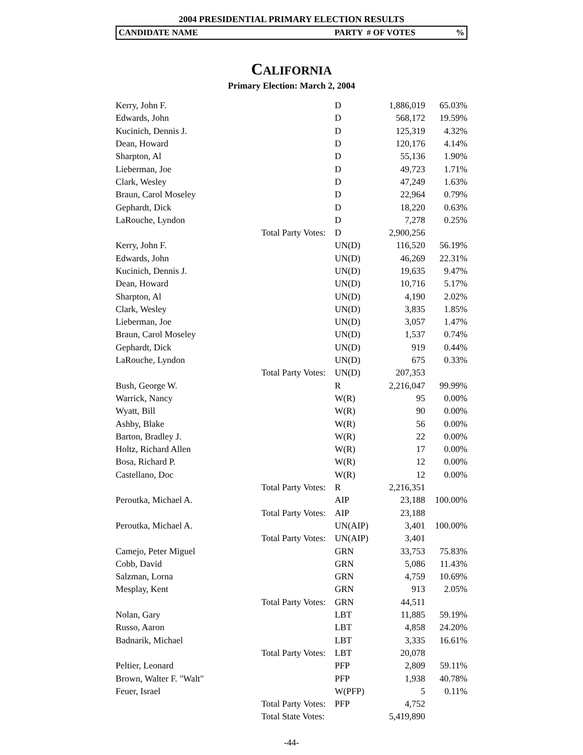2004 PRESIDENTIAL PRIMARY ELECTION RESULTS
CANDIDATE NAME PARTY # OF VOTES%
CALIFORNIA
Primary Election: March 2, 2004
| Kerry, John F. | | D | 1,886,019 | 65.03% |
| Edwards, John | | D | 568,172 | 19.59% |
| Kucinich, Dennis J. | | D | 125,319 | 4.32% |
| Dean, Howard | | D | 120,176 | 4.14% |
| Sharpton, Al | | D | 55,136 | 1.90% |
| Lieberman, Joe | | D | 49,723 | 1.71% |
| Clark, Wesley | | D | 47,249 | 1.63% |
| Braun, Carol Moseley | | D | 22,964 | 0.79% |
| Gephardt, Dick | | D | 18,220 | 0.63% |
| LaRouche, Lyndon | | D | 7,278 | 0.25% |
| | Total Party Votes: | D | 2,900,256 | |
| Kerry, John F. | | UN(D) | 116,520 | 56.19% |
| Edwards, John | | UN(D) | 46,269 | 22.31% |
| Kucinich, Dennis J. | | UN(D) | 19,635 | 9.47% |
| Dean, Howard | | UN(D) | 10,716 | 5.17% |
| Sharpton, Al | | UN(D) | 4,190 | 2.02% |
| Clark, Wesley | | UN(D) | 3,835 | 1.85% |
| Lieberman, Joe | | UN(D) | 3,057 | 1.47% |
| Braun, Carol Moseley | | UN(D) | 1,537 | 0.74% |
| Gephardt, Dick | | UN(D) | 919 | 0.44% |
| LaRouche, Lyndon | | UN(D) | 675 | 0.33% |
| | Total Party Votes: | UN(D) | 207,353 | |
| Bush, George W. | | R | 2,216,047 | 99.99% |
| Warrick, Nancy | | W(R) | 95 | 0.00% |
| Wyatt, Bill | | W(R) | 90 | 0.00% |
| Ashby, Blake | | W(R) | 56 | 0.00% |
| Barton, Bradley J. | | W(R) | 22 | 0.00% |
| Holtz, Richard Allen | | W(R) | 17 | 0.00% |
| Bosa, Richard P. | | W(R) | 12 | 0.00% |
| Castellano, Doc | | W(R) | 12 | 0.00% |
| | Total Party Votes: | R | 2,216,351 | |
| Peroutka, Michael A. | | AIP | 23,188 | 100.00% |
| | Total Party Votes: | AIP | 23,188 | |
| Peroutka, Michael A. | | UN(AIP) | 3,401 | 100.00% |
| | Total Party Votes: | UN(AIP) | 3,401 | |
| Camejo, Peter Miguel | | GRN | 33,753 | 75.83% |
| Cobb, David | | GRN | 5,086 | 11.43% |
| Salzman, Lorna | | GRN | 4,759 | 10.69% |
| Mesplay, Kent | | GRN | 913 | 2.05% |
| | Total Party Votes: | GRN | 44,511 | |
| Nolan, Gary | | LBT | 11,885 | 59.19% |
| Russo, Aaron | | LBT | 4,858 | 24.20% |
| Badnarik, Michael | | LBT | 3,335 | 16.61% |
| | Total Party Votes: | LBT | 20,078 | |
| Peltier, Leonard | | PFP | 2,809 | 59.11% |
| Brown, Walter F. "Walt" | | PFP | 1,938 | 40.78% |
| Feuer, Israel | | W(PFP) | 5 | 0.11% |
| | Total Party Votes: | PFP | 4,752 | |
| | Total State Votes: | | 5,419,890 | |
-44-